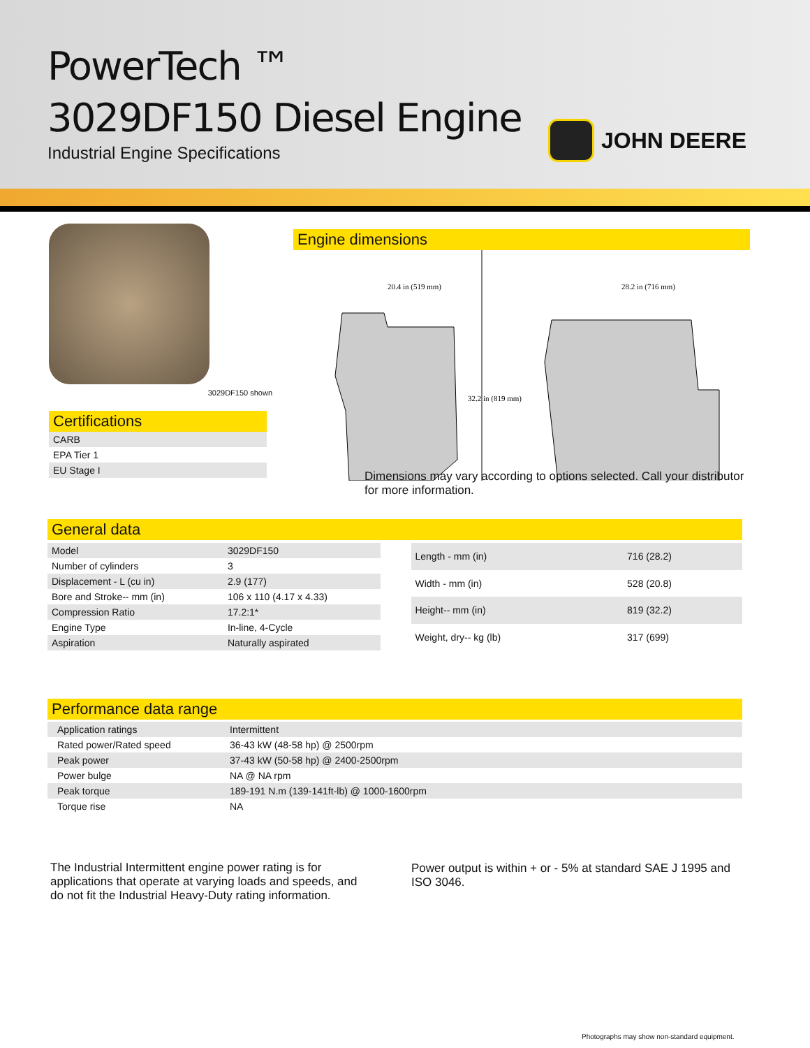PowerTech ™
3029DF150 Diesel Engine
Industrial Engine Specifications
JOHN DEERE
3029DF150 shown
Certifications
| CARB |
| EPA Tier 1 |
| EU Stage I |
Engine dimensions
20.4 in (519 mm)
28.2 in (716 mm)
32.2 in (819 mm)
Dimensions may vary according to options selected. Call your distributor for more information.
General data
| Model | 3029DF150 |
| Number of cylinders | 3 |
| Displacement - L (cu in) | 2.9 (177) |
| Bore and Stroke-- mm (in) | 106 x 110 (4.17 x 4.33) |
| Compression Ratio | 17.2:1* |
| Engine Type | In-line, 4-Cycle |
| Aspiration | Naturally aspirated |
| Length - mm (in) | 716 (28.2) |
| Width - mm (in) | 528 (20.8) |
| Height-- mm (in) | 819 (32.2) |
| Weight, dry-- kg (lb) | 317 (699) |
Performance data range
| Application ratings | Intermittent |
| Rated power/Rated speed | 36-43 kW (48-58 hp) @ 2500rpm |
| Peak power | 37-43 kW (50-58 hp) @ 2400-2500rpm |
| Power bulge | NA @ NA rpm |
| Peak torque | 189-191 N.m (139-141ft-lb) @ 1000-1600rpm |
| Torque rise | NA |
The Industrial Intermittent engine power rating is for applications that operate at varying loads and speeds, and do not fit the Industrial Heavy-Duty rating information.
Power output is within + or - 5% at standard SAE J 1995 and ISO 3046.
Photographs may show non-standard equipment.